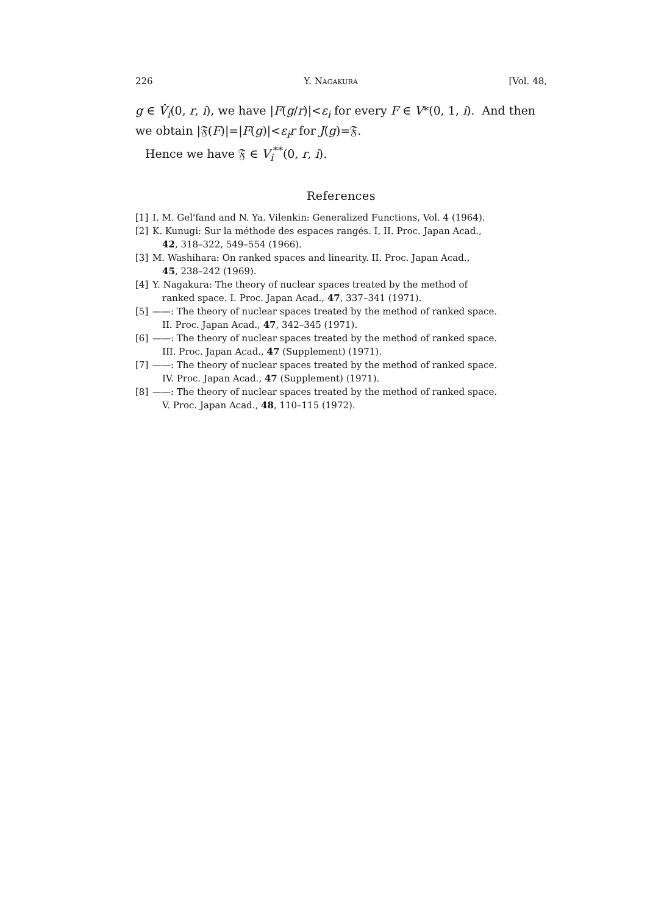226 Y. Nagakura [Vol. 48,
g ∈ V̂<sub>i</sub>(0, r, i), we have |F(g/r)|<ε<sub>i</sub> for every F ∈ V*(0, 1, i). And then we obtain |𝔉(F)|=|F(g)|<ε<sub>i</sub>r for J(g)=𝔉.
Hence we have 𝔉 ∈ V<sub>i</sub><sup>**</sup>(0, r, i).
References
[1] I. M. Gel'fand and N. Ya. Vilenkin: Generalized Functions, Vol. 4 (1964).
[2] K. Kunugi: Sur la méthode des espaces rangés. I, II. Proc. Japan Acad.,
42, 318–322, 549–554 (1966).
[3] M. Washihara: On ranked spaces and linearity. II. Proc. Japan Acad.,
45, 238–242 (1969).
[4] Y. Nagakura: The theory of nuclear spaces treated by the method of
ranked space. I. Proc. Japan Acad., 47, 337–341 (1971).
[5] ——: The theory of nuclear spaces treated by the method of ranked space.
II. Proc. Japan Acad., 47, 342–345 (1971).
[6] ——: The theory of nuclear spaces treated by the method of ranked space.
III. Proc. Japan Acad., 47 (Supplement) (1971).
[7] ——: The theory of nuclear spaces treated by the method of ranked space.
IV. Proc. Japan Acad., 47 (Supplement) (1971).
[8] ——: The theory of nuclear spaces treated by the method of ranked space.
V. Proc. Japan Acad., 48, 110–115 (1972).